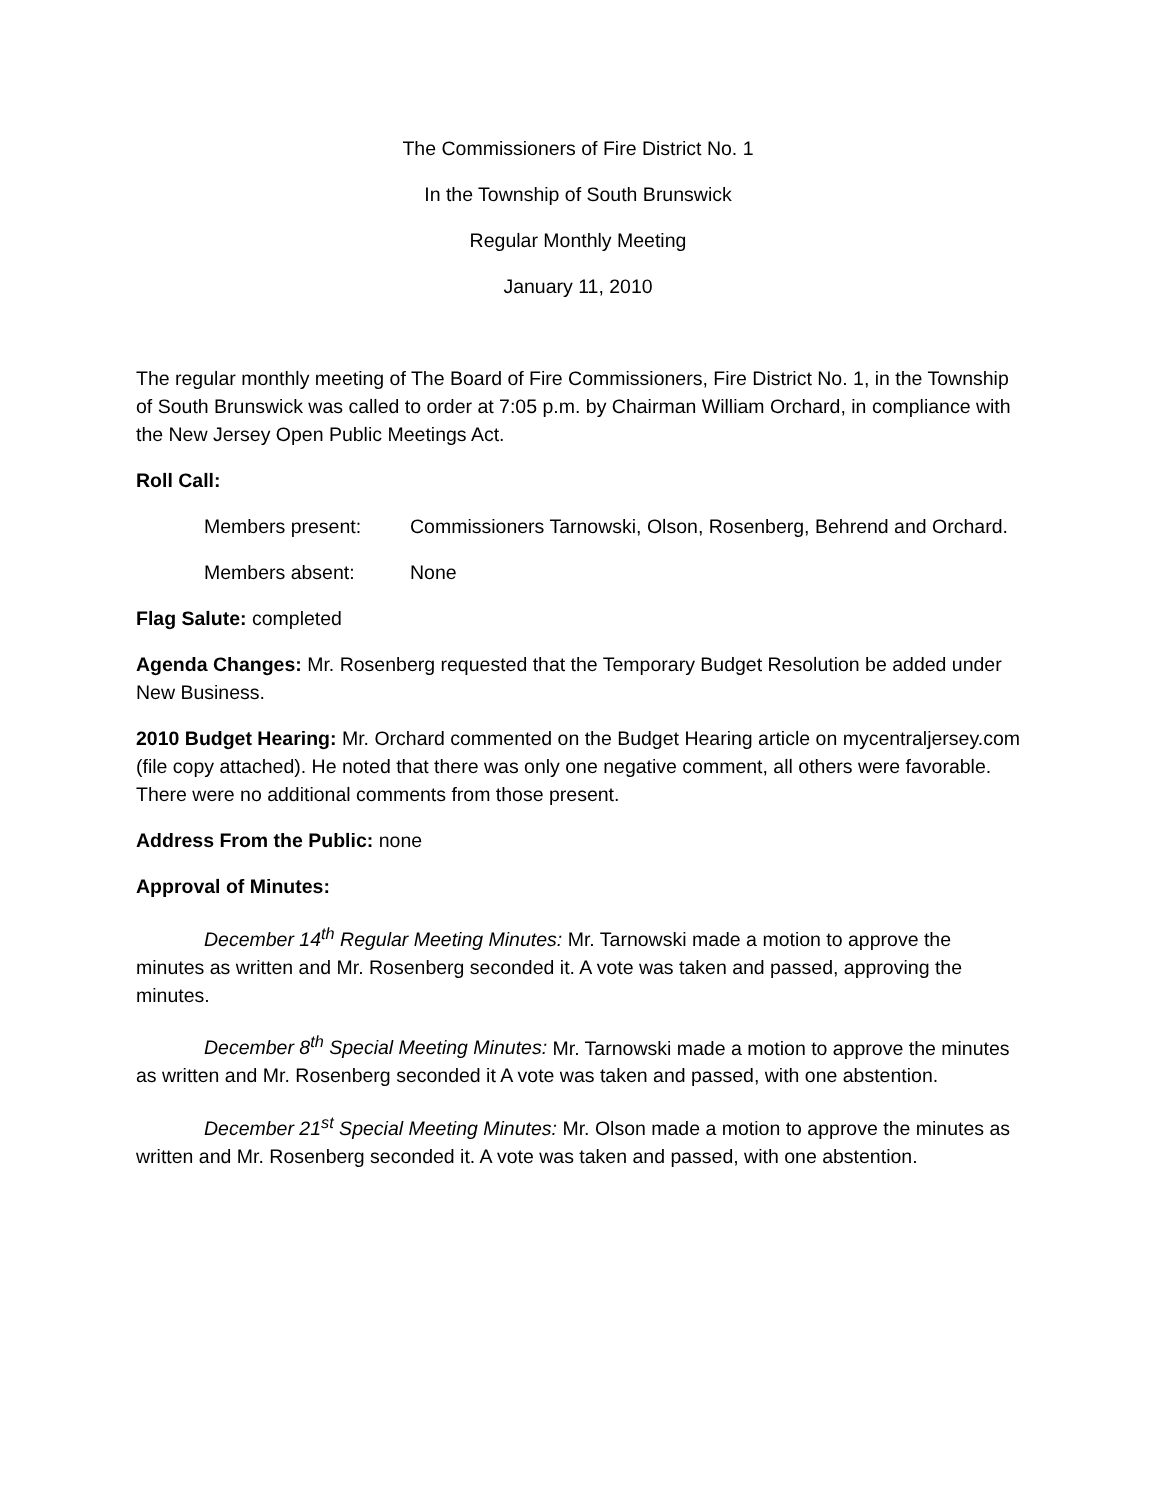The Commissioners of Fire District No. 1
In the Township of South Brunswick
Regular Monthly Meeting
January 11, 2010
The regular monthly meeting of The Board of Fire Commissioners, Fire District No. 1, in the Township of South Brunswick was called to order at 7:05 p.m. by Chairman William Orchard, in compliance with the New Jersey Open Public Meetings Act.
Roll Call:
Members present: Commissioners Tarnowski, Olson, Rosenberg, Behrend and Orchard.
Members absent: None
Flag Salute: completed
Agenda Changes: Mr. Rosenberg requested that the Temporary Budget Resolution be added under New Business.
2010 Budget Hearing: Mr. Orchard commented on the Budget Hearing article on mycentraljersey.com (file copy attached). He noted that there was only one negative comment, all others were favorable. There were no additional comments from those present.
Address From the Public: none
Approval of Minutes:
December 14<sup>th</sup> Regular Meeting Minutes: Mr. Tarnowski made a motion to approve the minutes as written and Mr. Rosenberg seconded it. A vote was taken and passed, approving the minutes.
December 8<sup>th</sup> Special Meeting Minutes: Mr. Tarnowski made a motion to approve the minutes as written and Mr. Rosenberg seconded it A vote was taken and passed, with one abstention.
December 21<sup>st</sup> Special Meeting Minutes: Mr. Olson made a motion to approve the minutes as written and Mr. Rosenberg seconded it. A vote was taken and passed, with one abstention.